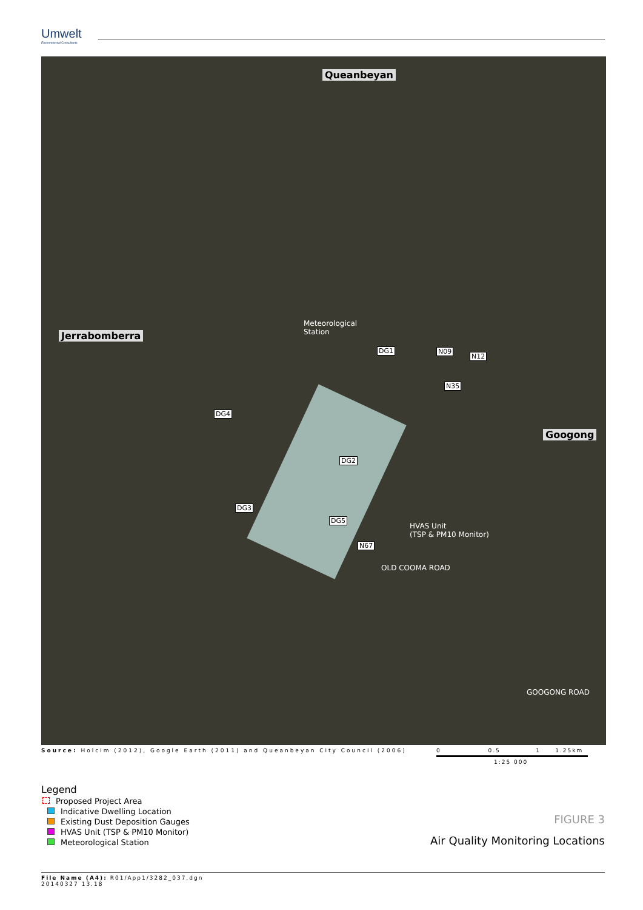Umwelt
Environmental Consultants
Queanbeyan
Jerrabomberra
Googong
Meteorological
Station
DG1
DG4
DG2
DG3
DG5
N09
N12
N35
N67
HVAS Unit
(TSP & PM10 Monitor)
OLD COOMA ROAD
GOOGONG ROAD
Source: Holcim (2012), Google Earth (2011) and Queanbeyan City Council (2006)
0 0.5 1 1.25km
1:25 000
Legend
Proposed Project Area
Indicative Dwelling Location
Existing Dust Deposition Gauges
HVAS Unit (TSP & PM10 Monitor)
Meteorological Station
FIGURE 3
Air Quality Monitoring Locations
File Name (A4): R01/App1/3282_037.dgn
20140327 13.18